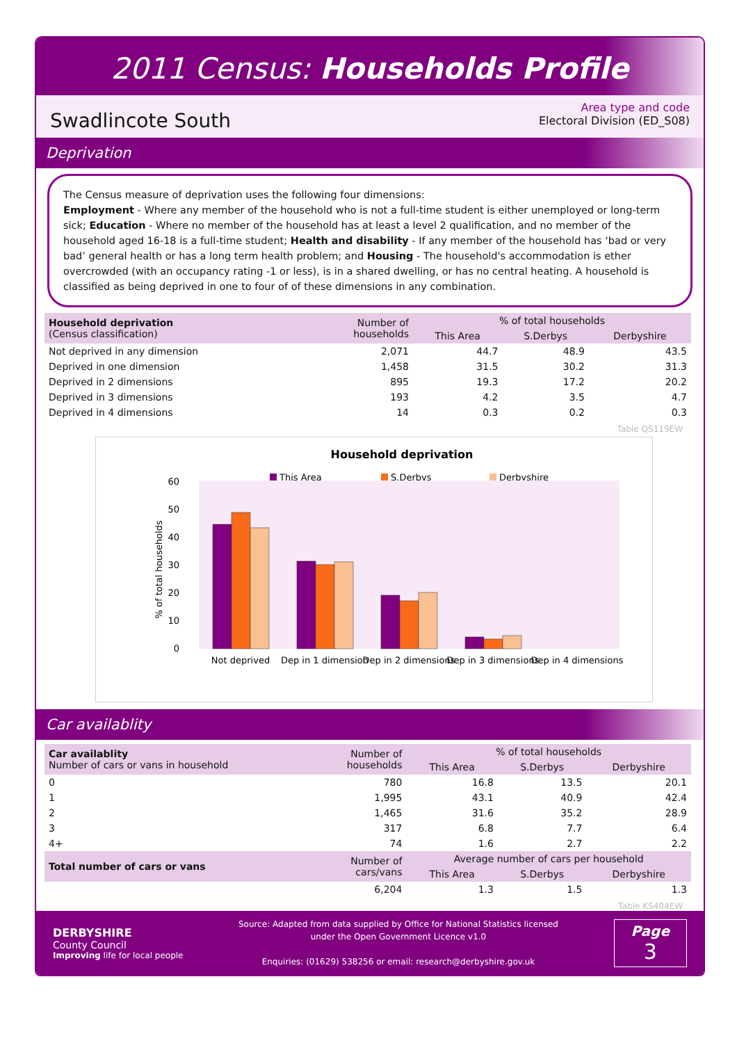2011 Census: Households Profile
Swadlincote South
Area type and code
Electoral Division (ED_S08)
Deprivation
The Census measure of deprivation uses the following four dimensions:
Employment - Where any member of the household who is not a full-time student is either unemployed or long-term sick; Education - Where no member of the household has at least a level 2 qualification, and no member of the household aged 16-18 is a full-time student; Health and disability - If any member of the household has ‘bad or very bad’ general health or has a long term health problem; and Housing - The household's accommodation is ether overcrowded (with an occupancy rating -1 or less), is in a shared dwelling, or has no central heating. A household is classified as being deprived in one to four of of these dimensions in any combination.
| Household deprivation (Census classification) | Number of households | % of total households | | |
| --- | --- | --- | --- | --- |
| | | This Area | S.Derbys | Derbyshire |
| Not deprived in any dimension | 2,071 | 44.7 | 48.9 | 43.5 |
| Deprived in one dimension | 1,458 | 31.5 | 30.2 | 31.3 |
| Deprived in 2 dimensions | 895 | 19.3 | 17.2 | 20.2 |
| Deprived in 3 dimensions | 193 | 4.2 | 3.5 | 4.7 |
| Deprived in 4 dimensions | 14 | 0.3 | 0.2 | 0.3 |
Table QS119EW
Household deprivation
This Area
S.Derbys
Derbyshire
0
10
20
30
40
50
60
% of total households
Not deprived
Dep in 1 dimension
Dep in 2 dimensions
Dep in 3 dimensions
Dep in 4 dimensions
Car availablity
| Car availablity Number of cars or vans in household | Number of households | % of total households | | |
| --- | --- | --- | --- | --- |
| | | This Area | S.Derbys | Derbyshire |
| 0 | 780 | 16.8 | 13.5 | 20.1 |
| 1 | 1,995 | 43.1 | 40.9 | 42.4 |
| 2 | 1,465 | 31.6 | 35.2 | 28.9 |
| 3 | 317 | 6.8 | 7.7 | 6.4 |
| 4+ | 74 | 1.6 | 2.7 | 2.2 |
| Total number of cars or vans | Number of cars/vans | Average number of cars per household | | |
| | | This Area | S.Derbys | Derbyshire |
| | 6,204 | 1.3 | 1.5 | 1.3 |
Table KS404EW
DERBYSHIRE
County Council
Improving life for local people
Source: Adapted from data supplied by Office for National Statistics licensed
under the Open Government Licence v1.0
Enquiries: (01629) 538256 or email: research@derbyshire.gov.uk
Page
3